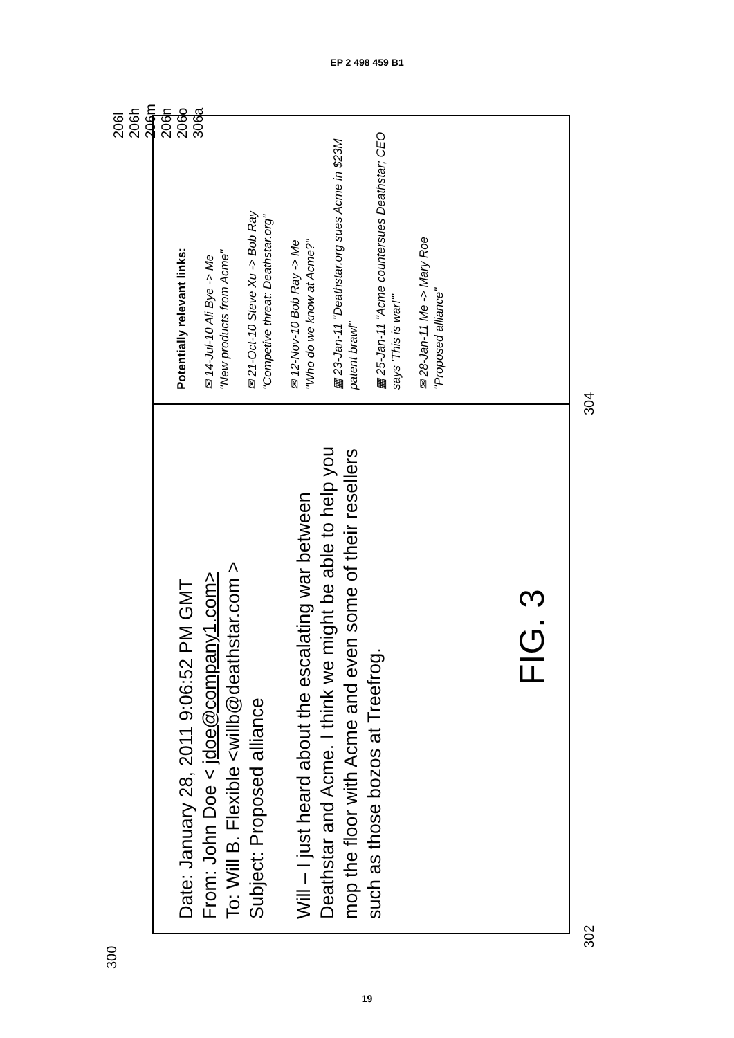EP 2 498 459 B1
300
Date: January 28, 2011 9:06:52 PM GMT
From: John Doe < jdoe@company1.com>
To: Will B. Flexible <willb@deathstar.com >
Subject: Proposed alliance
Will – I just heard about the escalating war between Deathstar and Acme. I think we might be able to help you mop the floor with Acme and even some of their resellers such as those bozos at Treefrog.
Potentially relevant links:
✉ 14-Jul-10 Ali Bye -> Me
"New products from Acme"
✉ 21-Oct-10 Steve Xu -> Bob Ray
"Competive threat: Deathstar.org"
✉ 12-Nov-10 Bob Ray -> Me
"Who do we know at Acme?"
▦ 23-Jan-11 "Deathstar.org sues Acme in $23M patent brawl"
▦ 25-Jan-11 "Acme countersues Deathstar; CEO says 'This is war!'"
✉ 28-Jan-11 Me -> Mary Roe
"Proposed alliance"
302 304
206l 206h 206m 206n 206o 306a
FIG. 3
19